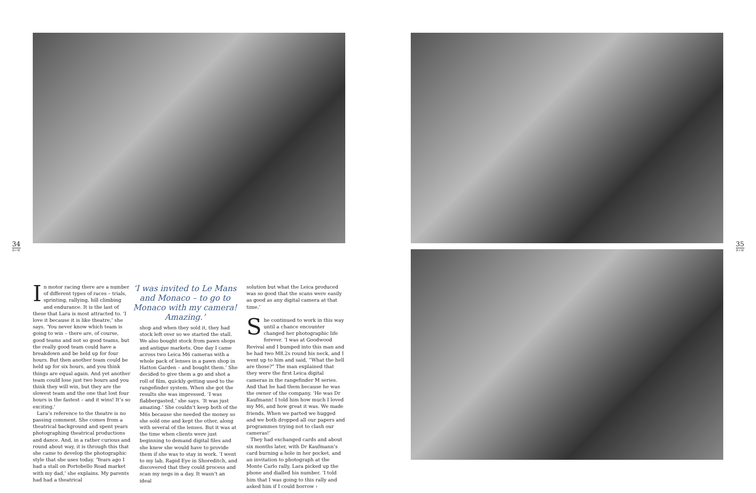34
B+W
35
B+W
In motor racing there are a number of different types of races – trials, sprinting, rallying, hill climbing and endurance. It is the last of these that Lara is most attracted to. ‘I love it because it is like theatre,’ she says. ‘You never know which team is going to win – there are, of course, good teams and not so good teams, but the really good team could have a breakdown and be held up for four hours. But then another team could be held up for six hours, and you think things are equal again. And yet another team could lose just two hours and you think they will win, but they are the slowest team and the one that lost four hours is the fastest – and it wins! It’s so exciting.’
Lara’s reference to the theatre is no passing comment. She comes from a theatrical background and spent years photographing theatrical productions and dance. And, in a rather curious and round about way, it is through this that she came to develop the photographic style that she uses today. ‘Years ago I had a stall on Portobello Road market with my dad,’ she explains. My parents had had a theatrical
‘I was invited to Le Mans and Monaco – to go to Monaco with my camera! Amazing.’
shop and when they sold it, they had stock left over so we started the stall. We also bought stock from pawn shops and antique markets. One day I came across two Leica M6 cameras with a whole pack of lenses in a pawn shop in Hatton Garden – and bought them.’ She decided to give them a go and shot a roll of film, quickly getting used to the rangefinder system. When she got the results she was impressed. ‘I was flabbergasted,’ she says. ‘It was just amazing.’ She couldn’t keep both of the M6s because she needed the money so she sold one and kept the other, along with several of the lenses. But it was at the time when clients were just beginning to demand digital files and she knew she would have to provide them if she was to stay in work. ‘I went to my lab, Rapid Eye in Shoreditch, and discovered that they could process and scan my negs in a day. It wasn’t an ideal
solution but what the Leica produced was so good that the scans were easily as good as any digital camera at that time.’
She continued to work in this way until a chance encounter changed her photographic life forever. ‘I was at Goodwood Revival and I bumped into this man and he had two M8.2s round his neck, and I went up to him and said, “What the hell are those?” The man explained that they were the first Leica digital cameras in the rangefinder M series. And that he had them because he was the owner of the company. ‘He was Dr Kaufmann! I told him how much I loved my M6, and how great it was. We made friends. When we parted we hugged and we both dropped all our papers and programmes trying not to clash our cameras!’
They had exchanged cards and about six months later, with Dr Kaufmann’s card burning a hole in her pocket, and an invitation to photograph at the Monte Carlo rally, Lara picked up the phone and dialled his number. ‘I told him that I was going to this rally and asked him if I could borrow ›